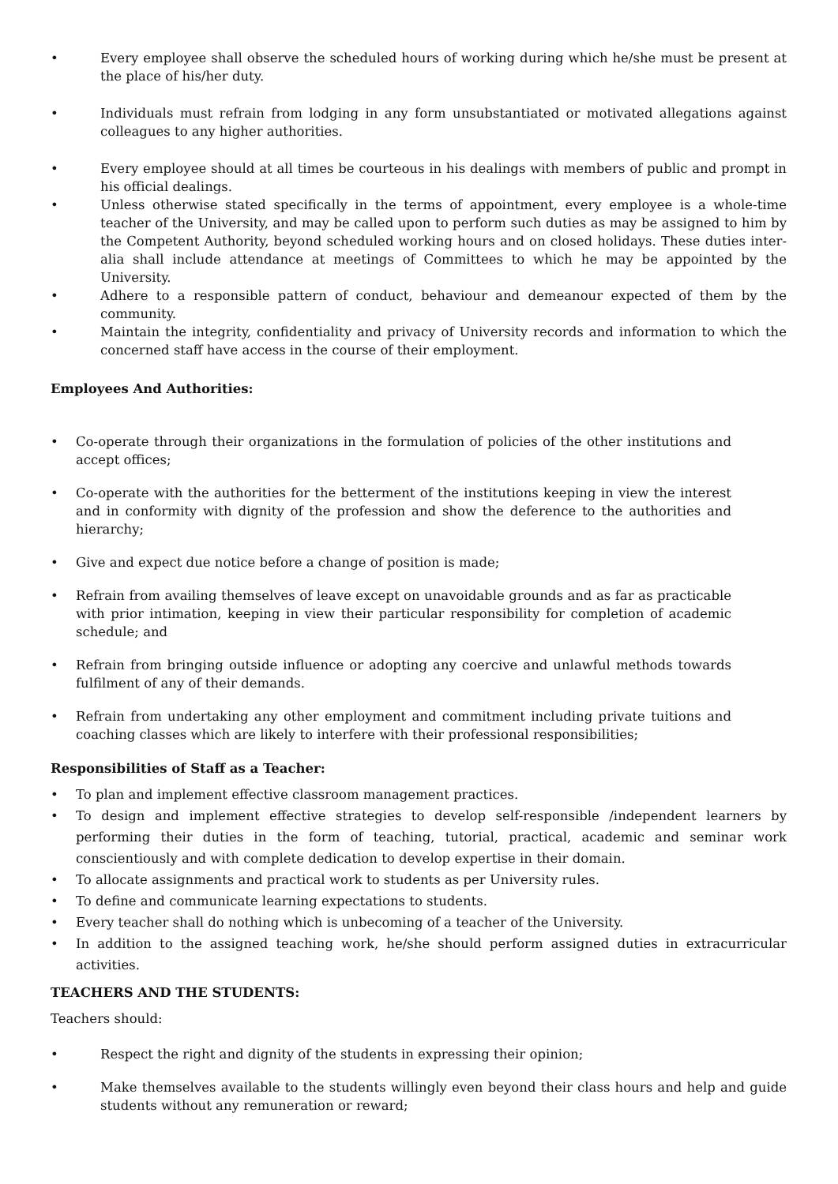• Every employee shall observe the scheduled hours of working during which he/she must be present at the place of his/her duty.
• Individuals must refrain from lodging in any form unsubstantiated or motivated allegations against colleagues to any higher authorities.
• Every employee should at all times be courteous in his dealings with members of public and prompt in his official dealings.
• Unless otherwise stated specifically in the terms of appointment, every employee is a whole-time teacher of the University, and may be called upon to perform such duties as may be assigned to him by the Competent Authority, beyond scheduled working hours and on closed holidays. These duties inter-alia shall include attendance at meetings of Committees to which he may be appointed by the University.
• Adhere to a responsible pattern of conduct, behaviour and demeanour expected of them by the community.
• Maintain the integrity, confidentiality and privacy of University records and information to which the concerned staff have access in the course of their employment.
Employees And Authorities:
• Co-operate through their organizations in the formulation of policies of the other institutions and accept offices;
• Co-operate with the authorities for the betterment of the institutions keeping in view the interest and in conformity with dignity of the profession and show the deference to the authorities and hierarchy;
• Give and expect due notice before a change of position is made;
• Refrain from availing themselves of leave except on unavoidable grounds and as far as practicable with prior intimation, keeping in view their particular responsibility for completion of academic schedule; and
• Refrain from bringing outside influence or adopting any coercive and unlawful methods towards fulfilment of any of their demands.
• Refrain from undertaking any other employment and commitment including private tuitions and coaching classes which are likely to interfere with their professional responsibilities;
Responsibilities of Staff as a Teacher:
• To plan and implement effective classroom management practices.
• To design and implement effective strategies to develop self-responsible /independent learners by performing their duties in the form of teaching, tutorial, practical, academic and seminar work conscientiously and with complete dedication to develop expertise in their domain.
• To allocate assignments and practical work to students as per University rules.
• To define and communicate learning expectations to students.
• Every teacher shall do nothing which is unbecoming of a teacher of the University.
• In addition to the assigned teaching work, he/she should perform assigned duties in extracurricular activities.
TEACHERS AND THE STUDENTS:
Teachers should:
• Respect the right and dignity of the students in expressing their opinion;
• Make themselves available to the students willingly even beyond their class hours and help and guide students without any remuneration or reward;